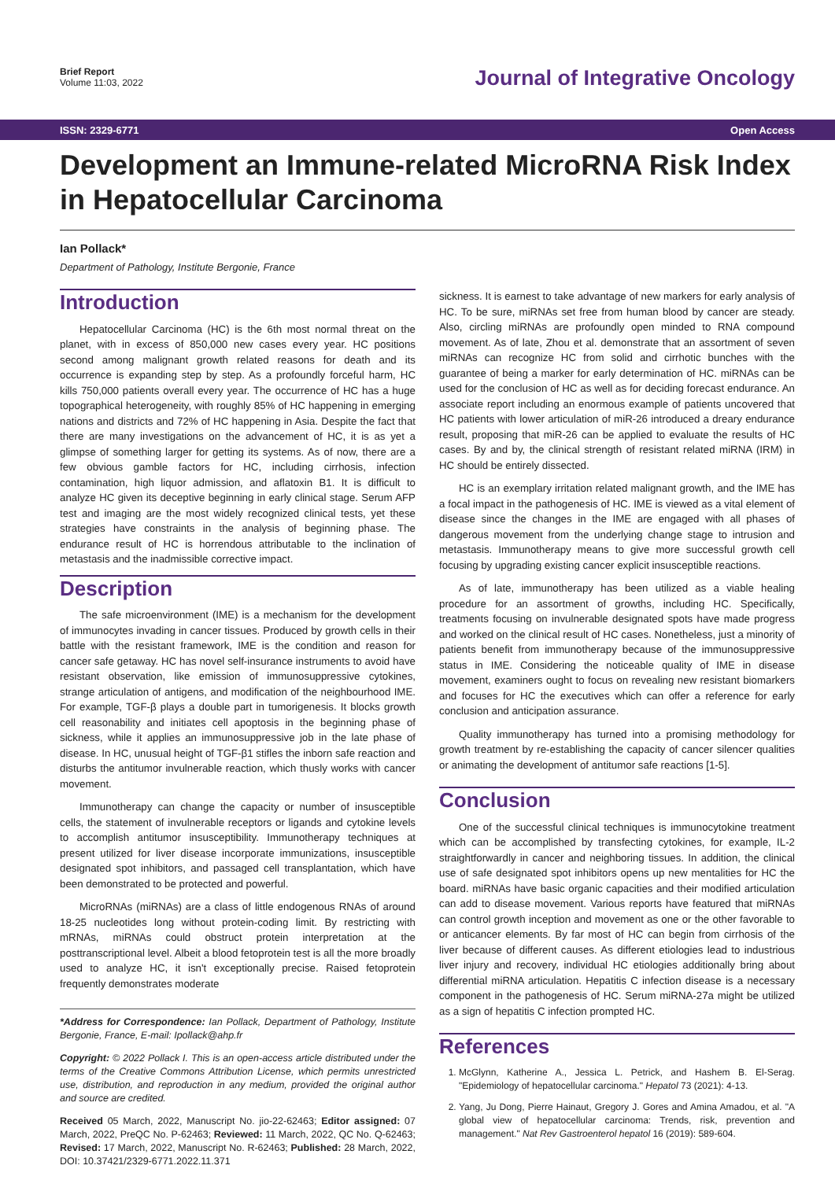Brief Report
Volume 11:03, 2022
Journal of Integrative Oncology
ISSN: 2329-6771 Open Access
Development an Immune-related MicroRNA Risk Index in Hepatocellular Carcinoma
Ian Pollack*
Department of Pathology, Institute Bergonie, France
Introduction
Hepatocellular Carcinoma (HC) is the 6th most normal threat on the planet, with in excess of 850,000 new cases every year. HC positions second among malignant growth related reasons for death and its occurrence is expanding step by step. As a profoundly forceful harm, HC kills 750,000 patients overall every year. The occurrence of HC has a huge topographical heterogeneity, with roughly 85% of HC happening in emerging nations and districts and 72% of HC happening in Asia. Despite the fact that there are many investigations on the advancement of HC, it is as yet a glimpse of something larger for getting its systems. As of now, there are a few obvious gamble factors for HC, including cirrhosis, infection contamination, high liquor admission, and aflatoxin B1. It is difficult to analyze HC given its deceptive beginning in early clinical stage. Serum AFP test and imaging are the most widely recognized clinical tests, yet these strategies have constraints in the analysis of beginning phase. The endurance result of HC is horrendous attributable to the inclination of metastasis and the inadmissible corrective impact.
Description
The safe microenvironment (IME) is a mechanism for the development of immunocytes invading in cancer tissues. Produced by growth cells in their battle with the resistant framework, IME is the condition and reason for cancer safe getaway. HC has novel self-insurance instruments to avoid have resistant observation, like emission of immunosuppressive cytokines, strange articulation of antigens, and modification of the neighbourhood IME. For example, TGF-β plays a double part in tumorigenesis. It blocks growth cell reasonability and initiates cell apoptosis in the beginning phase of sickness, while it applies an immunosuppressive job in the late phase of disease. In HC, unusual height of TGF-β1 stifles the inborn safe reaction and disturbs the antitumor invulnerable reaction, which thusly works with cancer movement.
Immunotherapy can change the capacity or number of insusceptible cells, the statement of invulnerable receptors or ligands and cytokine levels to accomplish antitumor insusceptibility. Immunotherapy techniques at present utilized for liver disease incorporate immunizations, insusceptible designated spot inhibitors, and passaged cell transplantation, which have been demonstrated to be protected and powerful.
MicroRNAs (miRNAs) are a class of little endogenous RNAs of around 18-25 nucleotides long without protein-coding limit. By restricting with mRNAs, miRNAs could obstruct protein interpretation at the posttranscriptional level. Albeit a blood fetoprotein test is all the more broadly used to analyze HC, it isn't exceptionally precise. Raised fetoprotein frequently demonstrates moderate
*Address for Correspondence: Ian Pollack, Department of Pathology, Institute Bergonie, France, E-mail: Ipollack@ahp.fr
Copyright: © 2022 Pollack I. This is an open-access article distributed under the terms of the Creative Commons Attribution License, which permits unrestricted use, distribution, and reproduction in any medium, provided the original author and source are credited.
Received 05 March, 2022, Manuscript No. jio-22-62463; Editor assigned: 07 March, 2022, PreQC No. P-62463; Reviewed: 11 March, 2022, QC No. Q-62463; Revised: 17 March, 2022, Manuscript No. R-62463; Published: 28 March, 2022, DOI: 10.37421/2329-6771.2022.11.371
sickness. It is earnest to take advantage of new markers for early analysis of HC. To be sure, miRNAs set free from human blood by cancer are steady. Also, circling miRNAs are profoundly open minded to RNA compound movement. As of late, Zhou et al. demonstrate that an assortment of seven miRNAs can recognize HC from solid and cirrhotic bunches with the guarantee of being a marker for early determination of HC. miRNAs can be used for the conclusion of HC as well as for deciding forecast endurance. An associate report including an enormous example of patients uncovered that HC patients with lower articulation of miR-26 introduced a dreary endurance result, proposing that miR-26 can be applied to evaluate the results of HC cases. By and by, the clinical strength of resistant related miRNA (IRM) in HC should be entirely dissected.
HC is an exemplary irritation related malignant growth, and the IME has a focal impact in the pathogenesis of HC. IME is viewed as a vital element of disease since the changes in the IME are engaged with all phases of dangerous movement from the underlying change stage to intrusion and metastasis. Immunotherapy means to give more successful growth cell focusing by upgrading existing cancer explicit insusceptible reactions.
As of late, immunotherapy has been utilized as a viable healing procedure for an assortment of growths, including HC. Specifically, treatments focusing on invulnerable designated spots have made progress and worked on the clinical result of HC cases. Nonetheless, just a minority of patients benefit from immunotherapy because of the immunosuppressive status in IME. Considering the noticeable quality of IME in disease movement, examiners ought to focus on revealing new resistant biomarkers and focuses for HC the executives which can offer a reference for early conclusion and anticipation assurance.
Quality immunotherapy has turned into a promising methodology for growth treatment by re-establishing the capacity of cancer silencer qualities or animating the development of antitumor safe reactions [1-5].
Conclusion
One of the successful clinical techniques is immunocytokine treatment which can be accomplished by transfecting cytokines, for example, IL-2 straightforwardly in cancer and neighboring tissues. In addition, the clinical use of safe designated spot inhibitors opens up new mentalities for HC the board. miRNAs have basic organic capacities and their modified articulation can add to disease movement. Various reports have featured that miRNAs can control growth inception and movement as one or the other favorable to or anticancer elements. By far most of HC can begin from cirrhosis of the liver because of different causes. As different etiologies lead to industrious liver injury and recovery, individual HC etiologies additionally bring about differential miRNA articulation. Hepatitis C infection disease is a necessary component in the pathogenesis of HC. Serum miRNA-27a might be utilized as a sign of hepatitis C infection prompted HC.
References
1. McGlynn, Katherine A., Jessica L. Petrick, and Hashem B. El-Serag. "Epidemiology of hepatocellular carcinoma." Hepatol 73 (2021): 4-13.
2. Yang, Ju Dong, Pierre Hainaut, Gregory J. Gores and Amina Amadou, et al. "A global view of hepatocellular carcinoma: Trends, risk, prevention and management." Nat Rev Gastroenterol hepatol 16 (2019): 589-604.